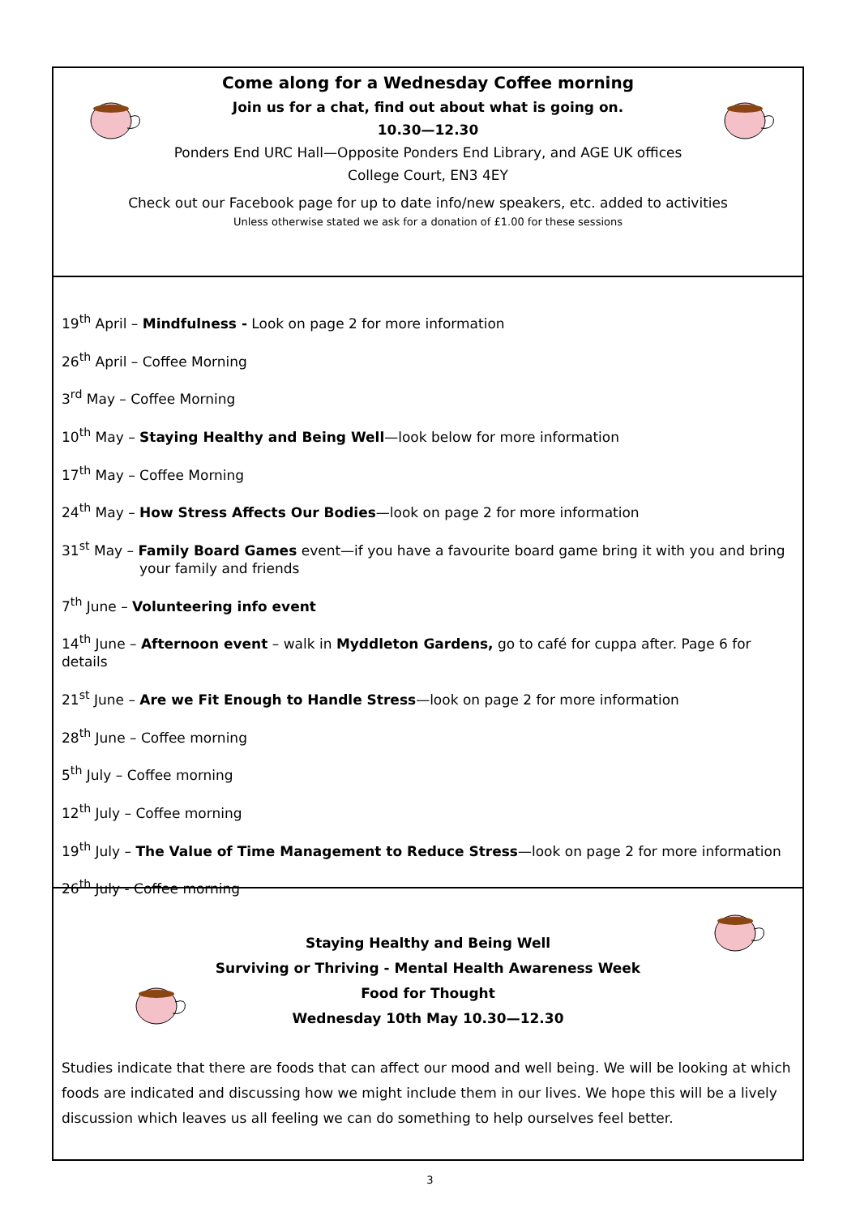Come along for a Wednesday Coffee morning
Join us for a chat, find out about what is going on.
10.30—12.30
Ponders End URC Hall—Opposite Ponders End Library, and AGE UK offices
College Court, EN3 4EY
Check out our Facebook page for up to date info/new speakers, etc. added to activities
Unless otherwise stated we ask for a donation of £1.00 for these sessions
19<sup>th</sup> April – Mindfulness - Look on page 2 for more information
26<sup>th</sup> April – Coffee Morning
3<sup>rd</sup> May – Coffee Morning
10<sup>th</sup> May – Staying Healthy and Being Well—look below for more information
17<sup>th</sup> May – Coffee Morning
24<sup>th</sup> May – How Stress Affects Our Bodies—look on page 2 for more information
31<sup>st</sup> May – Family Board Games event—if you have a favourite board game bring it with you and bring
your family and friends
7<sup>th</sup> June – Volunteering info event
14<sup>th</sup> June – Afternoon event – walk in Myddleton Gardens, go to café for cuppa after. Page 6 for details
21<sup>st</sup> June – Are we Fit Enough to Handle Stress—look on page 2 for more information
28<sup>th</sup> June – Coffee morning
5<sup>th</sup> July – Coffee morning
12<sup>th</sup> July – Coffee morning
19<sup>th</sup> July – The Value of Time Management to Reduce Stress—look on page 2 for more information
26<sup>th</sup> July - Coffee morning
Staying Healthy and Being Well
Surviving or Thriving - Mental Health Awareness Week
Food for Thought
Wednesday 10th May 10.30—12.30
Studies indicate that there are foods that can affect our mood and well being. We will be looking at which foods are indicated and discussing how we might include them in our lives. We hope this will be a lively discussion which leaves us all feeling we can do something to help ourselves feel better.
3